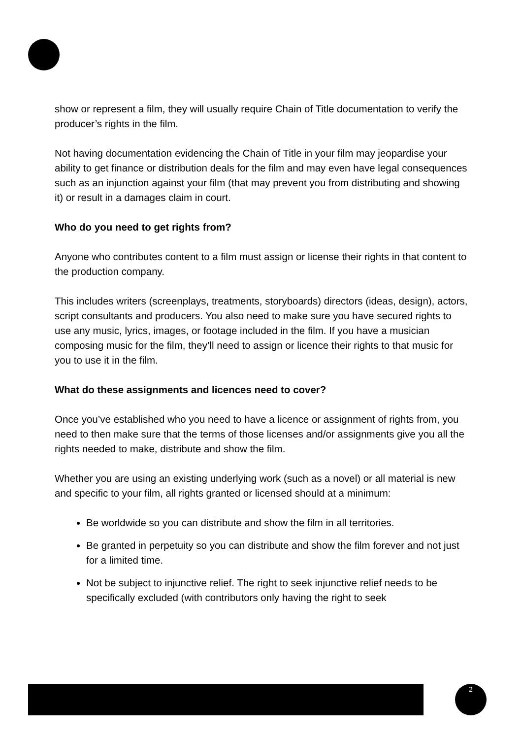show or represent a film, they will usually require Chain of Title documentation to verify the producer’s rights in the film.
Not having documentation evidencing the Chain of Title in your film may jeopardise your ability to get finance or distribution deals for the film and may even have legal consequences such as an injunction against your film (that may prevent you from distributing and showing it) or result in a damages claim in court.
Who do you need to get rights from?
Anyone who contributes content to a film must assign or license their rights in that content to the production company.
This includes writers (screenplays, treatments, storyboards) directors (ideas, design), actors, script consultants and producers. You also need to make sure you have secured rights to use any music, lyrics, images, or footage included in the film. If you have a musician composing music for the film, they’ll need to assign or licence their rights to that music for you to use it in the film.
What do these assignments and licences need to cover?
Once you’ve established who you need to have a licence or assignment of rights from, you need to then make sure that the terms of those licenses and/or assignments give you all the rights needed to make, distribute and show the film.
Whether you are using an existing underlying work (such as a novel) or all material is new and specific to your film, all rights granted or licensed should at a minimum:
Be worldwide so you can distribute and show the film in all territories.
Be granted in perpetuity so you can distribute and show the film forever and not just for a limited time.
Not be subject to injunctive relief. The right to seek injunctive relief needs to be specifically excluded (with contributors only having the right to seek
2